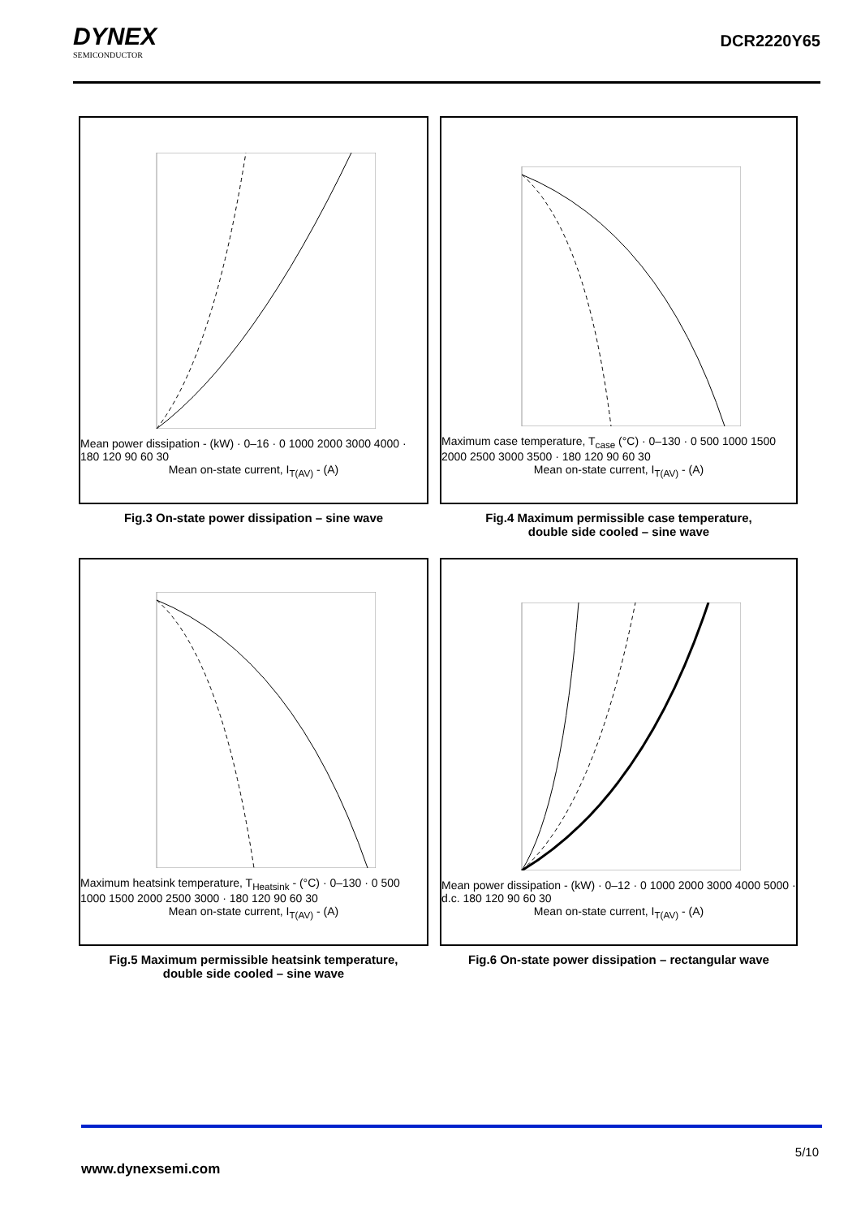DYNEX
SEMICONDUCTOR
DCR2220Y65
Mean power dissipation - (kW) · 0–16 · 0 1000 2000 3000 4000 · 180 120 90 60 30
Mean on-state current, I<sub>T(AV)</sub> - (A)
Fig.3 On-state power dissipation – sine wave
Maximum case temperature, T<sub>case</sub> (°C) · 0–130 · 0 500 1000 1500 2000 2500 3000 3500 · 180 120 90 60 30
Mean on-state current, I<sub>T(AV)</sub> - (A)
Fig.4 Maximum permissible case temperature,
double side cooled – sine wave
Maximum heatsink temperature, T<sub>Heatsink</sub> - (°C) · 0–130 · 0 500 1000 1500 2000 2500 3000 · 180 120 90 60 30
Mean on-state current, I<sub>T(AV)</sub> - (A)
Fig.5 Maximum permissible heatsink temperature,
double side cooled – sine wave
Mean power dissipation - (kW) · 0–12 · 0 1000 2000 3000 4000 5000 · d.c. 180 120 90 60 30
Mean on-state current, I<sub>T(AV)</sub> - (A)
Fig.6 On-state power dissipation – rectangular wave
5/10
www.dynexsemi.com